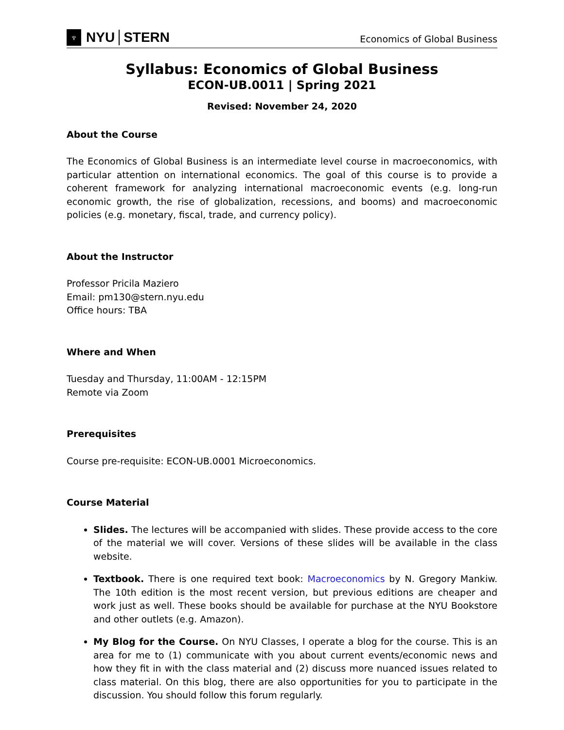♆
NYU STERN
Economics of Global Business
Syllabus: Economics of Global Business
ECON-UB.0011 | Spring 2021
Revised: November 24, 2020
About the Course
The Economics of Global Business is an intermediate level course in macroeconomics, with particular attention on international economics. The goal of this course is to provide a coherent framework for analyzing international macroeconomic events (e.g. long-run economic growth, the rise of globalization, recessions, and booms) and macroeconomic policies (e.g. monetary, fiscal, trade, and currency policy).
About the Instructor
Professor Pricila Maziero
Email: pm130@stern.nyu.edu
Office hours: TBA
Where and When
Tuesday and Thursday, 11:00AM - 12:15PM
Remote via Zoom
Prerequisites
Course pre-requisite: ECON-UB.0001 Microeconomics.
Course Material
Slides. The lectures will be accompanied with slides. These provide access to the core of the material we will cover. Versions of these slides will be available in the class website.
Textbook. There is one required text book: Macroeconomics by N. Gregory Mankiw. The 10th edition is the most recent version, but previous editions are cheaper and work just as well. These books should be available for purchase at the NYU Bookstore and other outlets (e.g. Amazon).
My Blog for the Course. On NYU Classes, I operate a blog for the course. This is an area for me to (1) communicate with you about current events/economic news and how they fit in with the class material and (2) discuss more nuanced issues related to class material. On this blog, there are also opportunities for you to participate in the discussion. You should follow this forum regularly.